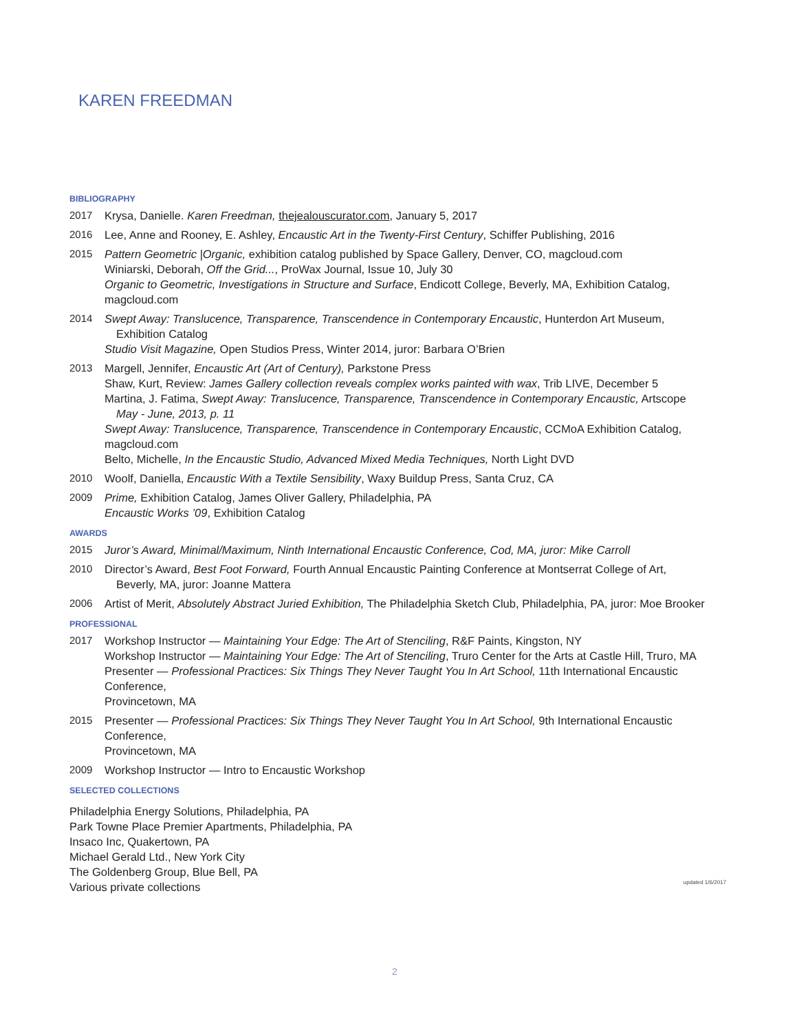KAREN FREEDMAN
BIBLIOGRAPHY
2017 Krysa, Danielle. Karen Freedman, thejealouscurator.com, January 5, 2017
2016 Lee, Anne and Rooney, E. Ashley, Encaustic Art in the Twenty-First Century, Schiffer Publishing, 2016
2015 Pattern Geometric |Organic, exhibition catalog published by Space Gallery, Denver, CO, magcloud.com
Winiarski, Deborah, Off the Grid..., ProWax Journal, Issue 10, July 30
Organic to Geometric, Investigations in Structure and Surface, Endicott College, Beverly, MA, Exhibition Catalog, magcloud.com
2014 Swept Away: Translucence, Transparence, Transcendence in Contemporary Encaustic, Hunterdon Art Museum,
Exhibition Catalog
Studio Visit Magazine, Open Studios Press, Winter 2014, juror: Barbara O’Brien
2013 Margell, Jennifer, Encaustic Art (Art of Century), Parkstone Press
Shaw, Kurt, Review: James Gallery collection reveals complex works painted with wax, Trib LIVE, December 5
Martina, J. Fatima, Swept Away: Translucence, Transparence, Transcendence in Contemporary Encaustic, Artscope
May - June, 2013, p. 11
Swept Away: Translucence, Transparence, Transcendence in Contemporary Encaustic, CCMoA Exhibition Catalog, magcloud.com
Belto, Michelle, In the Encaustic Studio, Advanced Mixed Media Techniques, North Light DVD
2010 Woolf, Daniella, Encaustic With a Textile Sensibility, Waxy Buildup Press, Santa Cruz, CA
2009 Prime, Exhibition Catalog, James Oliver Gallery, Philadelphia, PA
Encaustic Works ’09, Exhibition Catalog
AWARDS
2015 Juror’s Award, Minimal/Maximum, Ninth International Encaustic Conference, Cod, MA, juror: Mike Carroll
2010 Director’s Award, Best Foot Forward, Fourth Annual Encaustic Painting Conference at Montserrat College of Art,
Beverly, MA, juror: Joanne Mattera
2006 Artist of Merit, Absolutely Abstract Juried Exhibition, The Philadelphia Sketch Club, Philadelphia, PA, juror: Moe Brooker
PROFESSIONAL
2017 Workshop Instructor — Maintaining Your Edge: The Art of Stenciling, R&F Paints, Kingston, NY
Workshop Instructor — Maintaining Your Edge: The Art of Stenciling, Truro Center for the Arts at Castle Hill, Truro, MA
Presenter — Professional Practices: Six Things They Never Taught You In Art School, 11th International Encaustic Conference,
Provincetown, MA
2015 Presenter — Professional Practices: Six Things They Never Taught You In Art School, 9th International Encaustic Conference,
Provincetown, MA
2009 Workshop Instructor — Intro to Encaustic Workshop
SELECTED COLLECTIONS
Philadelphia Energy Solutions, Philadelphia, PA
Park Towne Place Premier Apartments, Philadelphia, PA
Insaco Inc, Quakertown, PA
Michael Gerald Ltd., New York City
The Goldenberg Group, Blue Bell, PA
Various private collections
updated 1/6/2017
2